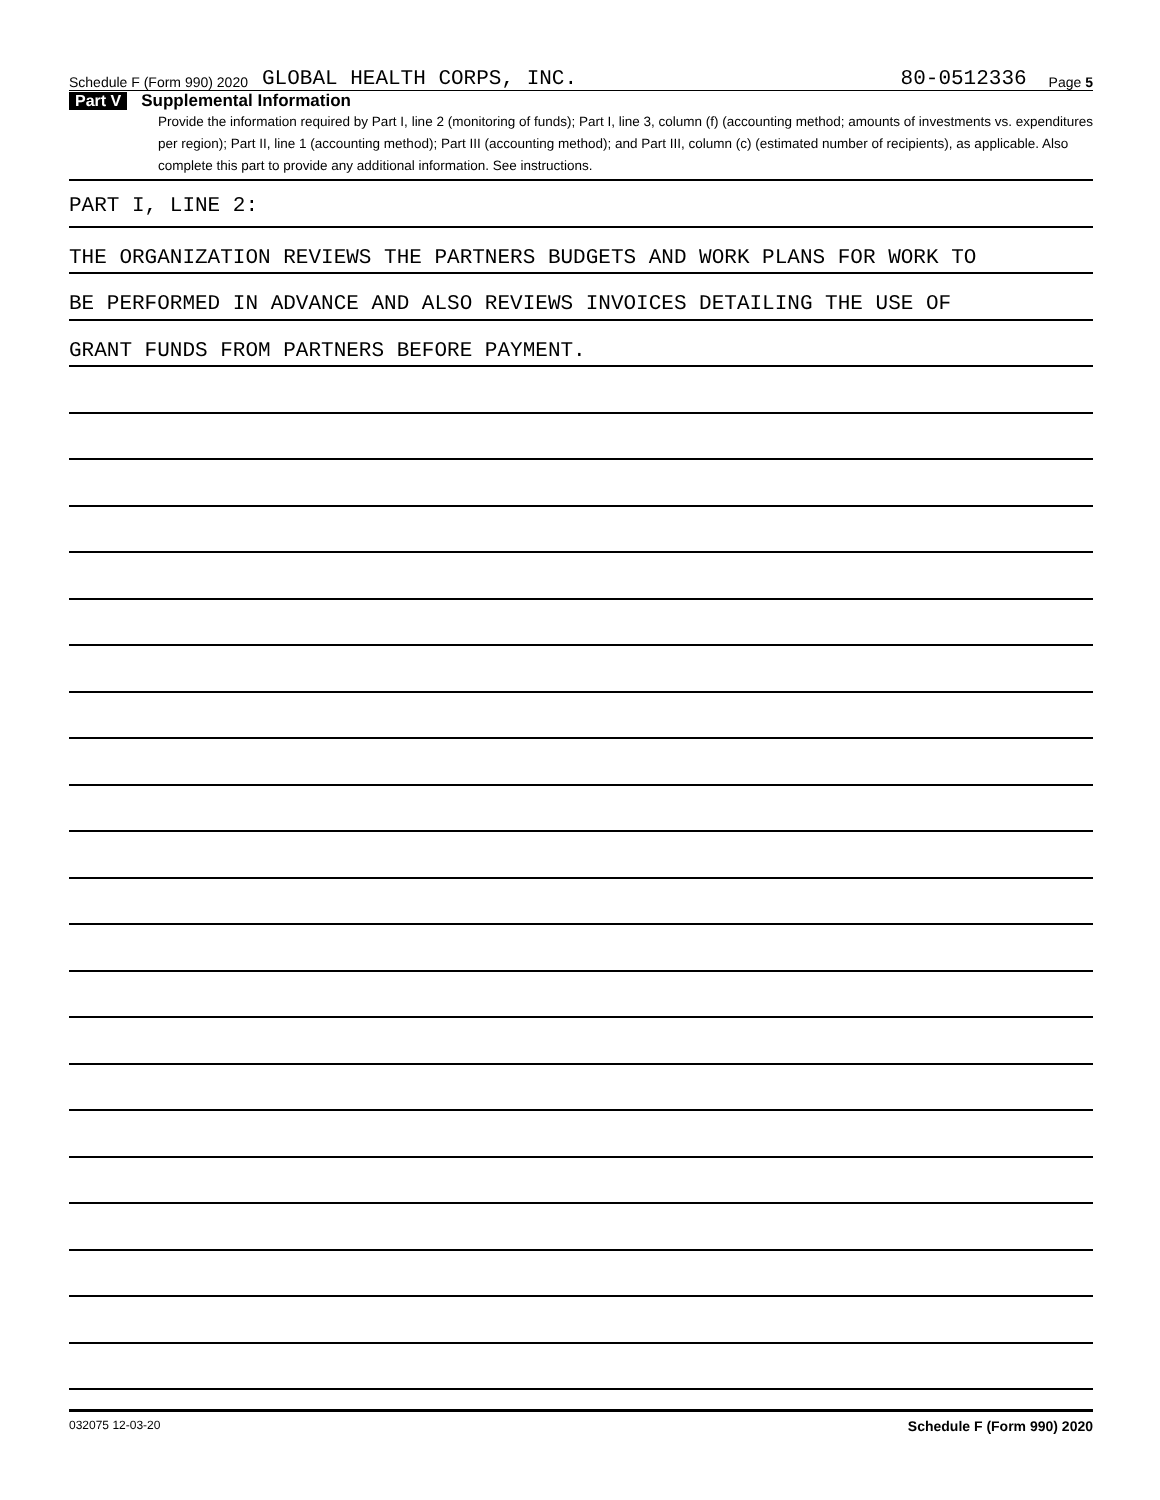Schedule F (Form 990) 2020 GLOBAL HEALTH CORPS, INC. 80-0512336 Page 5
Part V Supplemental Information
Provide the information required by Part I, line 2 (monitoring of funds); Part I, line 3, column (f) (accounting method; amounts of investments vs. expenditures per region); Part II, line 1 (accounting method); Part III (accounting method); and Part III, column (c) (estimated number of recipients), as applicable. Also complete this part to provide any additional information. See instructions.
PART I, LINE 2:
THE ORGANIZATION REVIEWS THE PARTNERS BUDGETS AND WORK PLANS FOR WORK TO
BE PERFORMED IN ADVANCE AND ALSO REVIEWS INVOICES DETAILING THE USE OF
GRANT FUNDS FROM PARTNERS BEFORE PAYMENT.
032075 12-03-20 Schedule F (Form 990) 2020